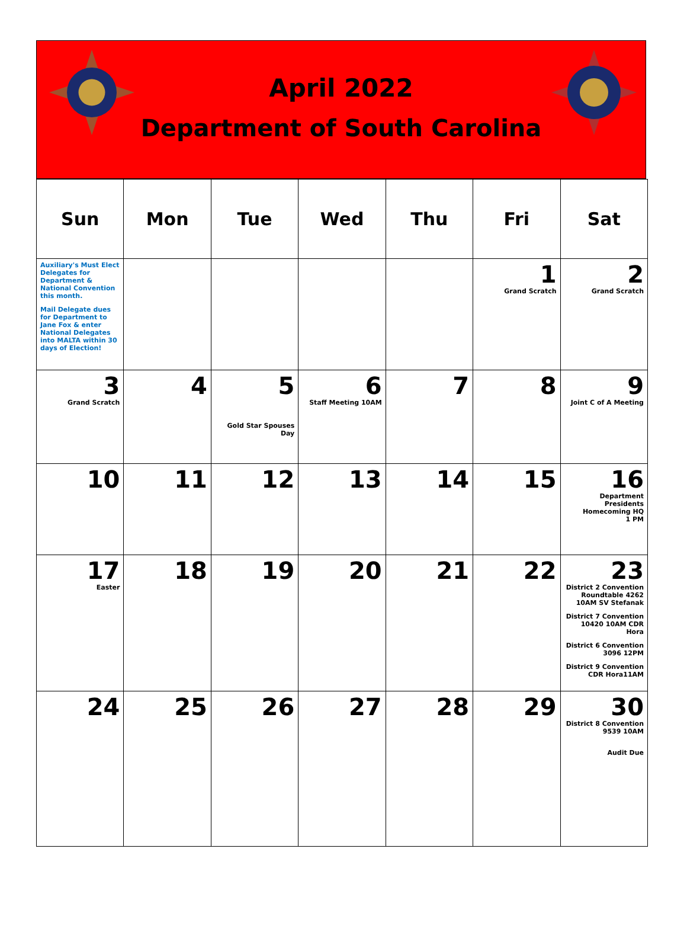April 2022
Department of South Carolina
| Sun | Mon | Tue | Wed | Thu | Fri | Sat |
| --- | --- | --- | --- | --- | --- | --- |
| Auxiliary's Must Elect Delegates for Department & National Convention this month. Mail Delegate dues for Department to Jane Fox & enter National Delegates into MALTA within 30 days of Election! | | | | | 1 Grand Scratch | 2 Grand Scratch |
| 3 Grand Scratch | 4 | 5 Gold Star Spouses Day | 6 Staff Meeting 10AM | 7 | 8 | 9 Joint C of A Meeting |
| 10 | 11 | 12 | 13 | 14 | 15 | 16 Department Presidents Homecoming HQ 1 PM |
| 17 Easter | 18 | 19 | 20 | 21 | 22 | 23 District 2 Convention Roundtable 4262 10AM SV Stefanak District 7 Convention 10420 10AM CDR Hora District 6 Convention 3096 12PM District 9 Convention CDR Hora11AM |
| 24 | 25 | 26 | 27 | 28 | 29 | 30 District 8 Convention 9539 10AM Audit Due |